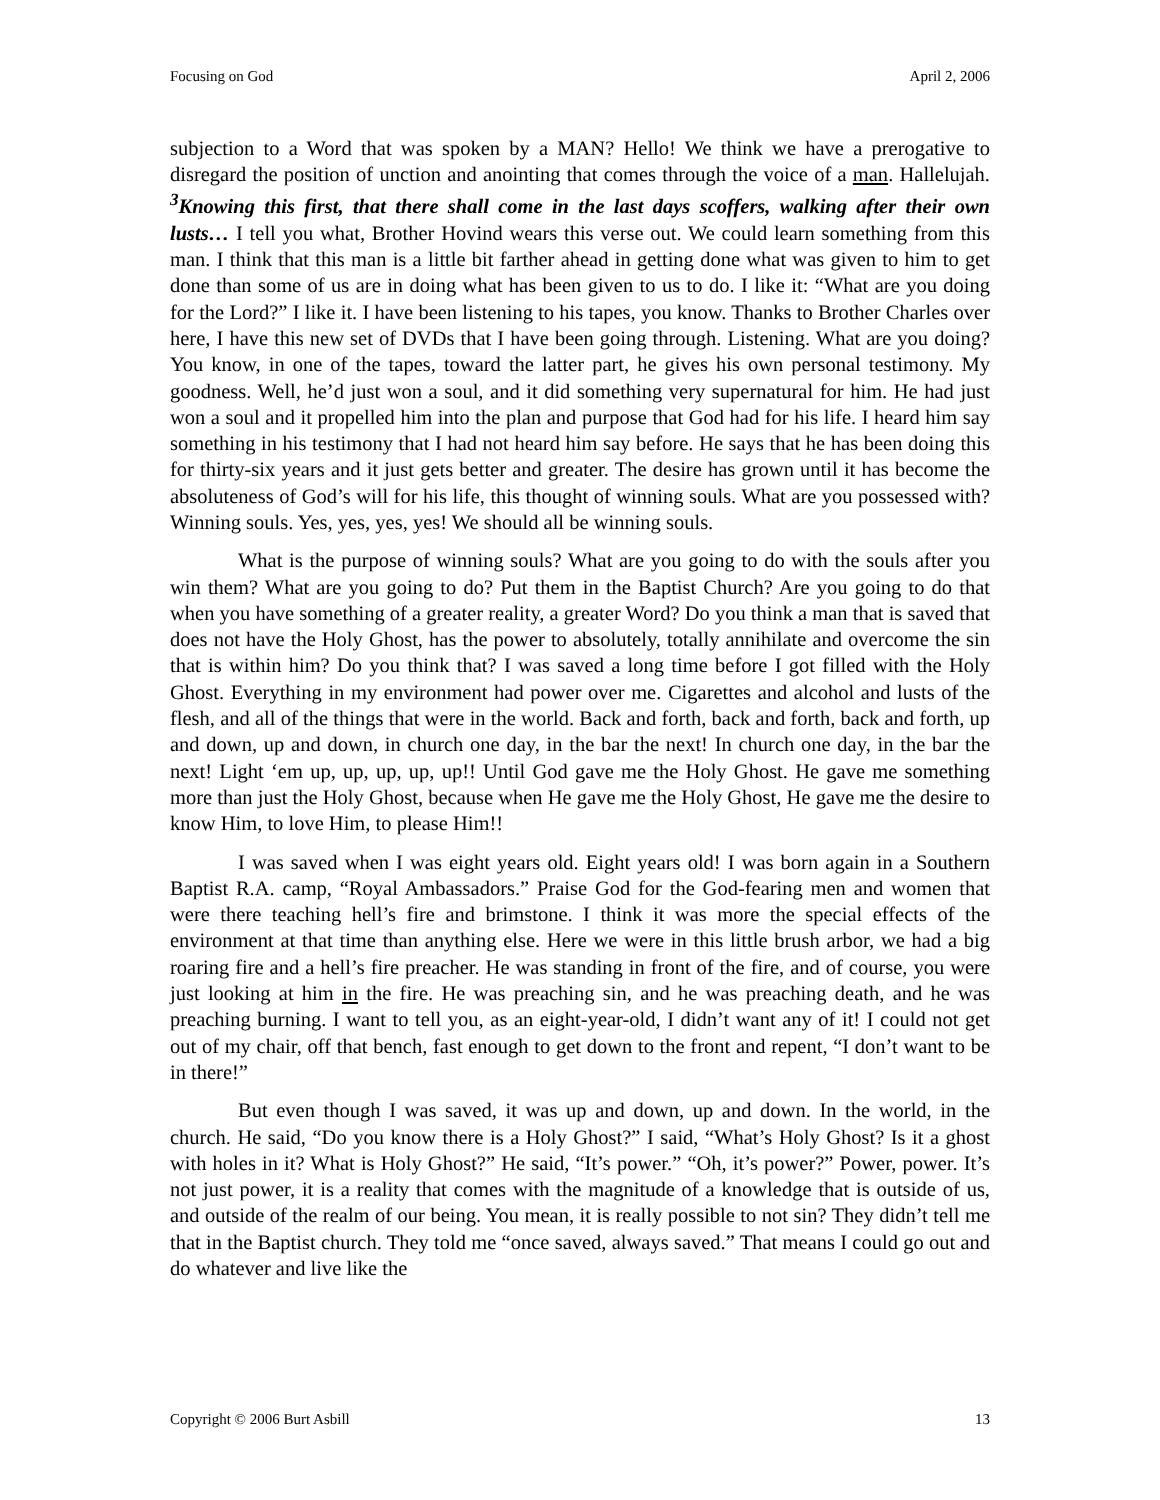Focusing on God April 2, 2006
subjection to a Word that was spoken by a MAN? Hello! We think we have a prerogative to disregard the position of unction and anointing that comes through the voice of a man. Hallelujah. <sup>3</sup>Knowing this first, that there shall come in the last days scoffers, walking after their own lusts… I tell you what, Brother Hovind wears this verse out. We could learn something from this man. I think that this man is a little bit farther ahead in getting done what was given to him to get done than some of us are in doing what has been given to us to do. I like it: “What are you doing for the Lord?” I like it. I have been listening to his tapes, you know. Thanks to Brother Charles over here, I have this new set of DVDs that I have been going through. Listening. What are you doing? You know, in one of the tapes, toward the latter part, he gives his own personal testimony. My goodness. Well, he’d just won a soul, and it did something very supernatural for him. He had just won a soul and it propelled him into the plan and purpose that God had for his life. I heard him say something in his testimony that I had not heard him say before. He says that he has been doing this for thirty-six years and it just gets better and greater. The desire has grown until it has become the absoluteness of God’s will for his life, this thought of winning souls. What are you possessed with? Winning souls. Yes, yes, yes, yes! We should all be winning souls.
What is the purpose of winning souls? What are you going to do with the souls after you win them? What are you going to do? Put them in the Baptist Church? Are you going to do that when you have something of a greater reality, a greater Word? Do you think a man that is saved that does not have the Holy Ghost, has the power to absolutely, totally annihilate and overcome the sin that is within him? Do you think that? I was saved a long time before I got filled with the Holy Ghost. Everything in my environment had power over me. Cigarettes and alcohol and lusts of the flesh, and all of the things that were in the world. Back and forth, back and forth, back and forth, up and down, up and down, in church one day, in the bar the next! In church one day, in the bar the next! Light ‘em up, up, up, up, up!! Until God gave me the Holy Ghost. He gave me something more than just the Holy Ghost, because when He gave me the Holy Ghost, He gave me the desire to know Him, to love Him, to please Him!!
I was saved when I was eight years old. Eight years old! I was born again in a Southern Baptist R.A. camp, “Royal Ambassadors.” Praise God for the God-fearing men and women that were there teaching hell’s fire and brimstone. I think it was more the special effects of the environment at that time than anything else. Here we were in this little brush arbor, we had a big roaring fire and a hell’s fire preacher. He was standing in front of the fire, and of course, you were just looking at him in the fire. He was preaching sin, and he was preaching death, and he was preaching burning. I want to tell you, as an eight-year-old, I didn’t want any of it! I could not get out of my chair, off that bench, fast enough to get down to the front and repent, “I don’t want to be in there!”
But even though I was saved, it was up and down, up and down. In the world, in the church. He said, “Do you know there is a Holy Ghost?” I said, “What’s Holy Ghost? Is it a ghost with holes in it? What is Holy Ghost?” He said, “It’s power.” “Oh, it’s power?” Power, power. It’s not just power, it is a reality that comes with the magnitude of a knowledge that is outside of us, and outside of the realm of our being. You mean, it is really possible to not sin? They didn’t tell me that in the Baptist church. They told me “once saved, always saved.” That means I could go out and do whatever and live like the
Copyright © 2006 Burt Asbill 13